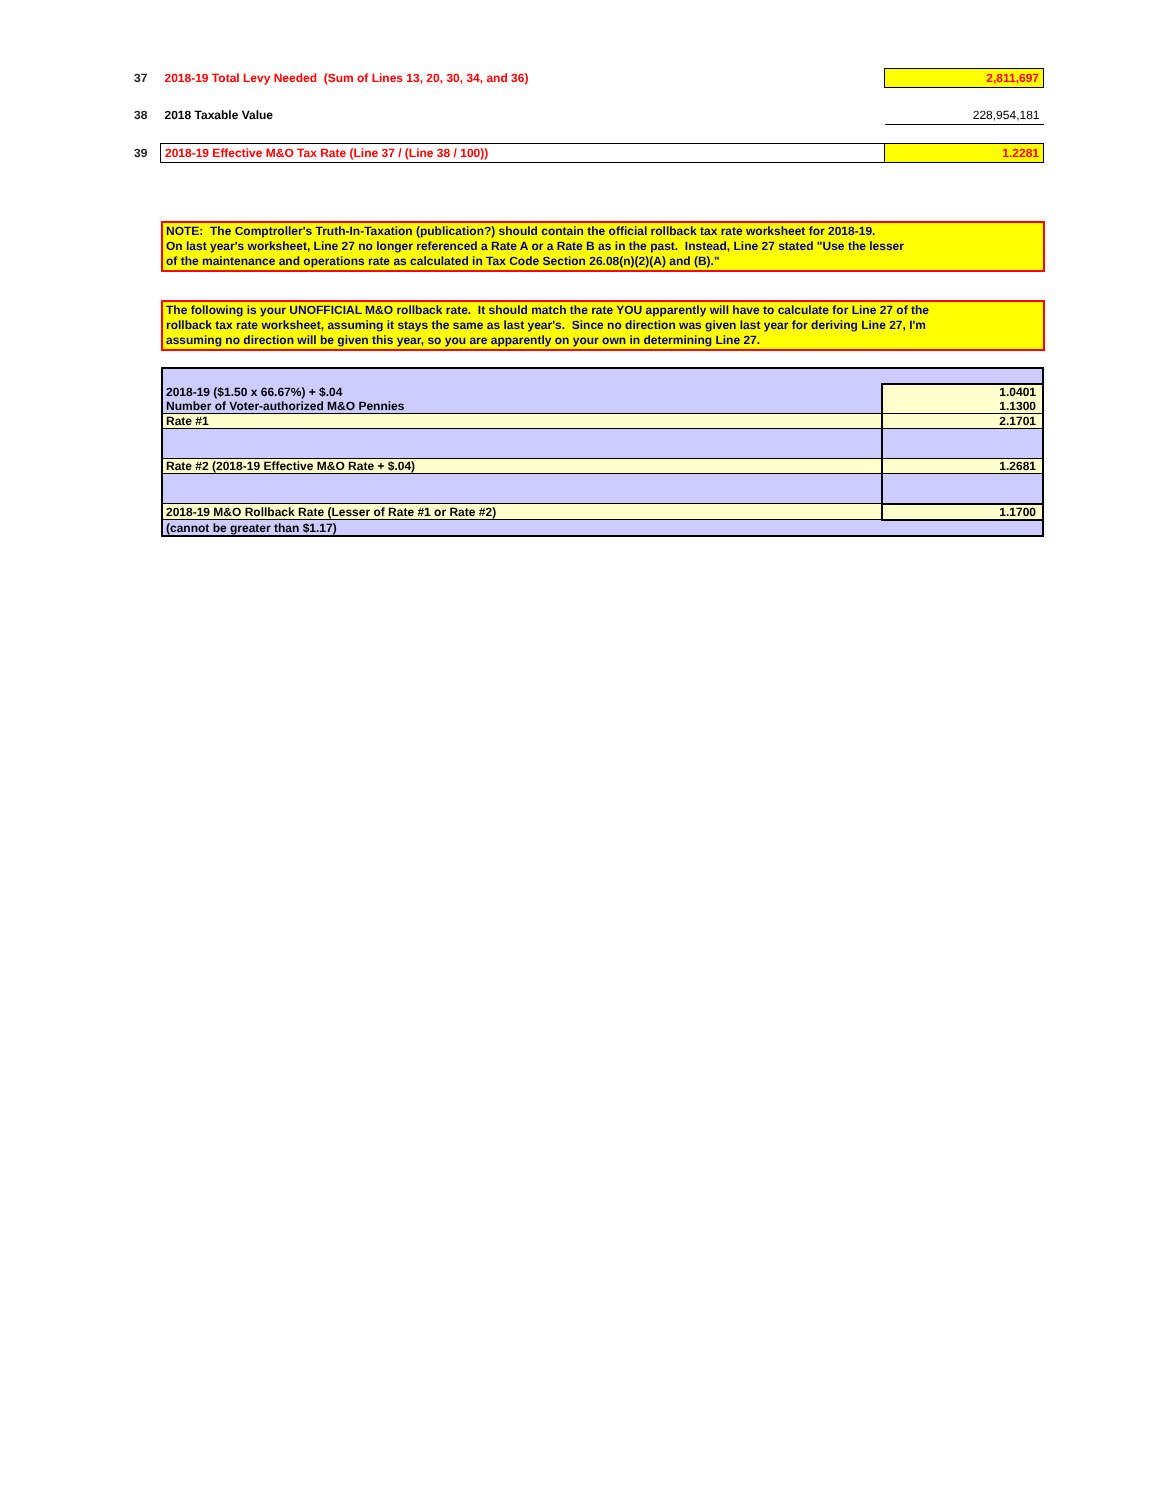| 37 | 2018-19 Total Levy Needed (Sum of Lines 13, 20, 30, 34, and 36) | 2,811,697 |
| 38 | 2018 Taxable Value | 228,954,181 |
| 39 | 2018-19 Effective M&O Tax Rate (Line 37 / (Line 38 / 100)) | 1.2281 |
NOTE: The Comptroller's Truth-In-Taxation (publication?) should contain the official rollback tax rate worksheet for 2018-19.
On last year's worksheet, Line 27 no longer referenced a Rate A or a Rate B as in the past. Instead, Line 27 stated "Use the lesser
of the maintenance and operations rate as calculated in Tax Code Section 26.08(n)(2)(A) and (B)."
The following is your UNOFFICIAL M&O rollback rate. It should match the rate YOU apparently will have to calculate for Line 27 of the
rollback tax rate worksheet, assuming it stays the same as last year's. Since no direction was given last year for deriving Line 27, I'm
assuming no direction will be given this year, so you are apparently on your own in determining Line 27.
| 2018-19 ($1.50 x 66.67%) + $.04 | 1.0401 |
| Number of Voter-authorized M&O Pennies | 1.1300 |
| Rate #1 | 2.1701 |
| Rate #2 (2018-19 Effective M&O Rate + $.04) | 1.2681 |
| 2018-19 M&O Rollback Rate (Lesser of Rate #1 or Rate #2) | 1.1700 |
| (cannot be greater than $1.17) | |